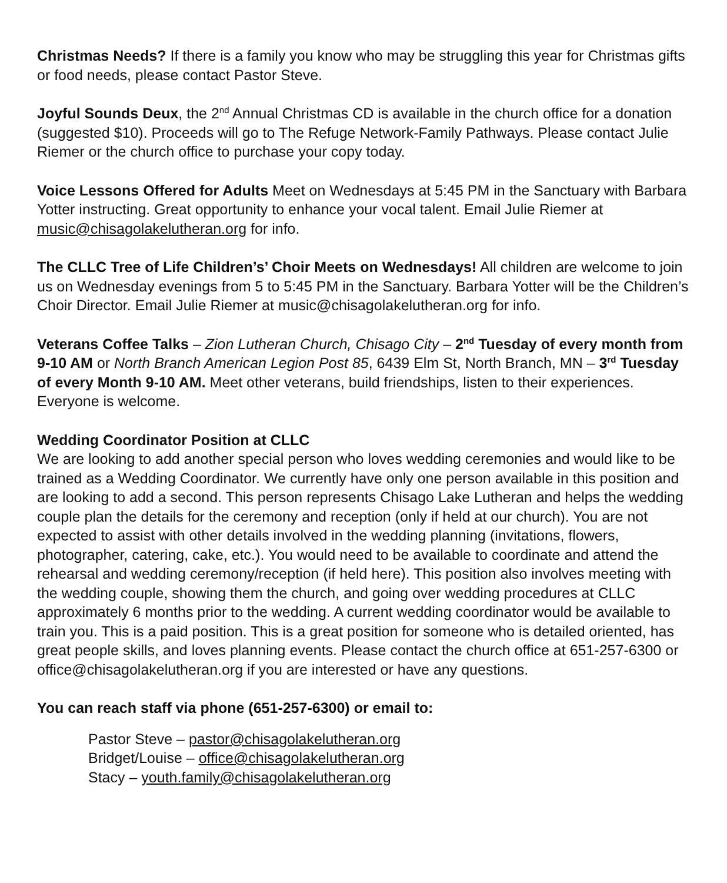Christmas Needs? If there is a family you know who may be struggling this year for Christmas gifts or food needs, please contact Pastor Steve.
Joyful Sounds Deux, the 2<sup>nd</sup> Annual Christmas CD is available in the church office for a donation (suggested $10). Proceeds will go to The Refuge Network-Family Pathways. Please contact Julie Riemer or the church office to purchase your copy today.
Voice Lessons Offered for Adults Meet on Wednesdays at 5:45 PM in the Sanctuary with Barbara Yotter instructing. Great opportunity to enhance your vocal talent. Email Julie Riemer at music@chisagolakelutheran.org for info.
The CLLC Tree of Life Children’s’ Choir Meets on Wednesdays! All children are welcome to join us on Wednesday evenings from 5 to 5:45 PM in the Sanctuary. Barbara Yotter will be the Children’s Choir Director. Email Julie Riemer at music@chisagolakelutheran.org for info.
Veterans Coffee Talks – Zion Lutheran Church, Chisago City – 2<sup>nd</sup> Tuesday of every month from 9-10 AM or North Branch American Legion Post 85, 6439 Elm St, North Branch, MN – 3<sup>rd</sup> Tuesday of every Month 9-10 AM. Meet other veterans, build friendships, listen to their experiences. Everyone is welcome.
Wedding Coordinator Position at CLLC
We are looking to add another special person who loves wedding ceremonies and would like to be trained as a Wedding Coordinator. We currently have only one person available in this position and are looking to add a second. This person represents Chisago Lake Lutheran and helps the wedding couple plan the details for the ceremony and reception (only if held at our church). You are not expected to assist with other details involved in the wedding planning (invitations, flowers, photographer, catering, cake, etc.). You would need to be available to coordinate and attend the rehearsal and wedding ceremony/reception (if held here). This position also involves meeting with the wedding couple, showing them the church, and going over wedding procedures at CLLC approximately 6 months prior to the wedding. A current wedding coordinator would be available to train you. This is a paid position. This is a great position for someone who is detailed oriented, has great people skills, and loves planning events. Please contact the church office at 651-257-6300 or office@chisagolakelutheran.org if you are interested or have any questions.
You can reach staff via phone (651-257-6300) or email to:
Pastor Steve – pastor@chisagolakelutheran.org
Bridget/Louise – office@chisagolakelutheran.org
Stacy – youth.family@chisagolakelutheran.org